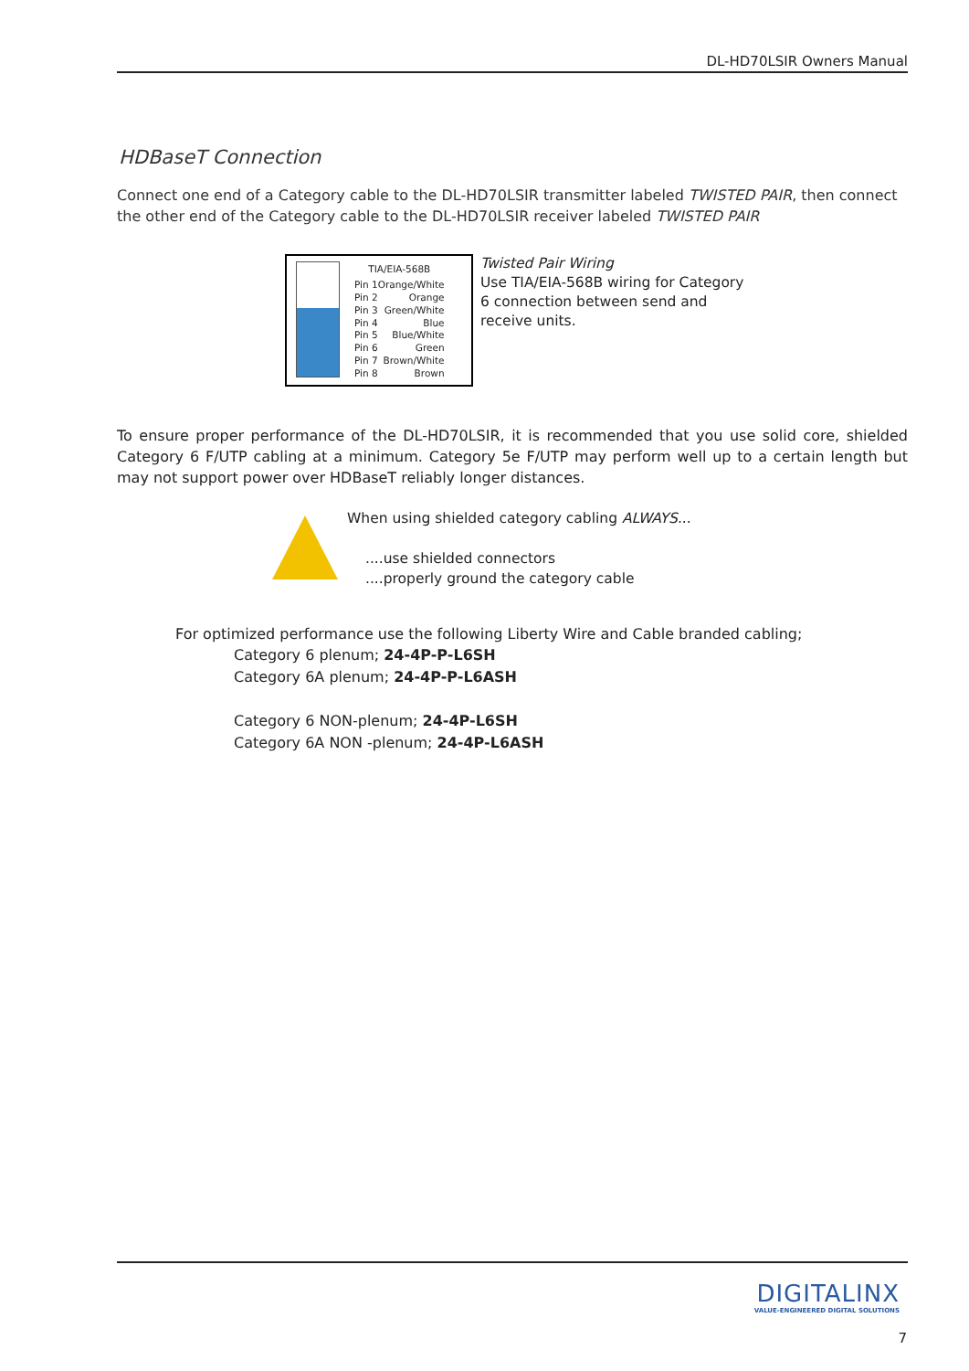DL-HD70LSIR Owners Manual
HDBaseT Connection
Connect one end of a Category cable to the DL-HD70LSIR transmitter labeled TWISTED PAIR, then connect the other end of the Category cable to the DL-HD70LSIR receiver labeled TWISTED PAIR
| TIA/EIA-568B | |
| --- | --- |
| Pin 1 | Orange/White |
| Pin 2 | Orange |
| Pin 3 | Green/White |
| Pin 4 | Blue |
| Pin 5 | Blue/White |
| Pin 6 | Green |
| Pin 7 | Brown/White |
| Pin 8 | Brown |
Twisted Pair Wiring
Use TIA/EIA-568B wiring for Category 6 connection between send and receive units.
To ensure proper performance of the DL-HD70LSIR, it is recommended that you use solid core, shielded Category 6 F/UTP cabling at a minimum. Category 5e F/UTP may perform well up to a certain length but may not support power over HDBaseT reliably longer distances.
When using shielded category cabling ALWAYS...
....use shielded connectors
....properly ground the category cable
For optimized performance use the following Liberty Wire and Cable branded cabling;
Category 6 plenum; 24-4P-P-L6SH
Category 6A plenum; 24-4P-P-L6ASH
Category 6 NON-plenum; 24-4P-L6SH
Category 6A NON -plenum; 24-4P-L6ASH
DIGITALINX
VALUE-ENGINEERED DIGITAL SOLUTIONS
7